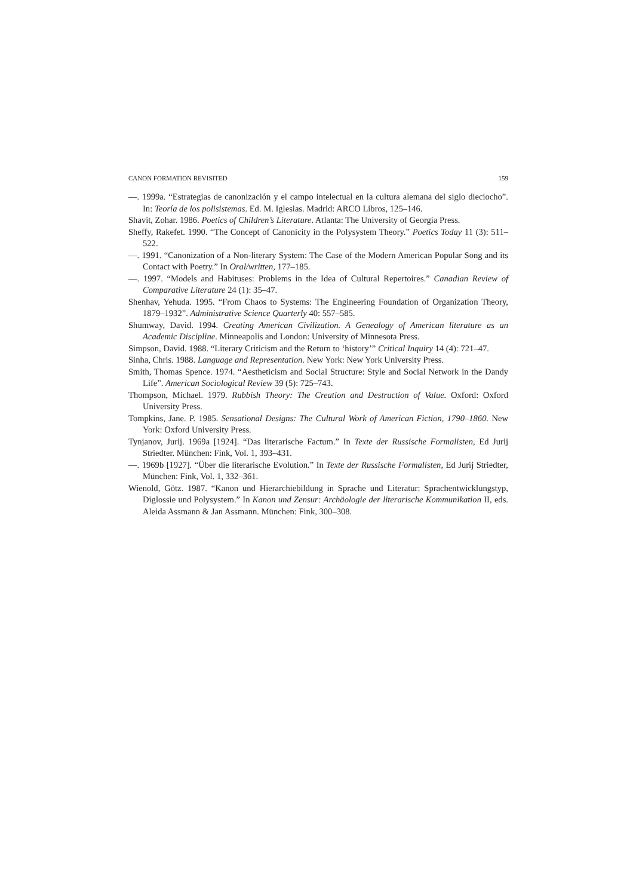CANON FORMATION REVISITED 159
—. 1999a. “Estrategias de canonización y el campo intelectual en la cultura alemana del siglo dieciocho”. In: Teoría de los polisistemas. Ed. M. Iglesias. Madrid: ARCO Libros, 125–146.
Shavit, Zohar. 1986. Poetics of Children’s Literature. Atlanta: The University of Georgia Press.
Sheffy, Rakefet. 1990. “The Concept of Canonicity in the Polysystem Theory.” Poetics Today 11 (3): 511–522.
—. 1991. “Canonization of a Non-literary System: The Case of the Modern American Popular Song and its Contact with Poetry.” In Oral/written, 177–185.
—. 1997. “Models and Habituses: Problems in the Idea of Cultural Repertoires.” Canadian Review of Comparative Literature 24 (1): 35–47.
Shenhav, Yehuda. 1995. “From Chaos to Systems: The Engineering Foundation of Organization Theory, 1879–1932”. Administrative Science Quarterly 40: 557–585.
Shumway, David. 1994. Creating American Civilization. A Genealogy of American literature as an Academic Discipline. Minneapolis and London: University of Minnesota Press.
Simpson, David. 1988. “Literary Criticism and the Return to ‘history’” Critical Inquiry 14 (4): 721–47.
Sinha, Chris. 1988. Language and Representation. New York: New York University Press.
Smith, Thomas Spence. 1974. “Aestheticism and Social Structure: Style and Social Network in the Dandy Life”. American Sociological Review 39 (5): 725–743.
Thompson, Michael. 1979. Rubbish Theory: The Creation and Destruction of Value. Oxford: Oxford University Press.
Tompkins, Jane. P. 1985. Sensational Designs: The Cultural Work of American Fiction, 1790–1860. New York: Oxford University Press.
Tynjanov, Jurij. 1969a [1924]. “Das literarische Factum.” In Texte der Russische Formalisten, Ed Jurij Striedter. München: Fink, Vol. 1, 393–431.
—. 1969b [1927]. “Über die literarische Evolution.” In Texte der Russische Formalisten, Ed Jurij Striedter, München: Fink, Vol. 1, 332–361.
Wienold, Götz. 1987. “Kanon und Hierarchiebildung in Sprache und Literatur: Sprachentwicklungstyp, Diglossie und Polysystem.” In Kanon und Zensur: Archäologie der literarische Kommunikation II, eds. Aleida Assmann & Jan Assmann. München: Fink, 300–308.